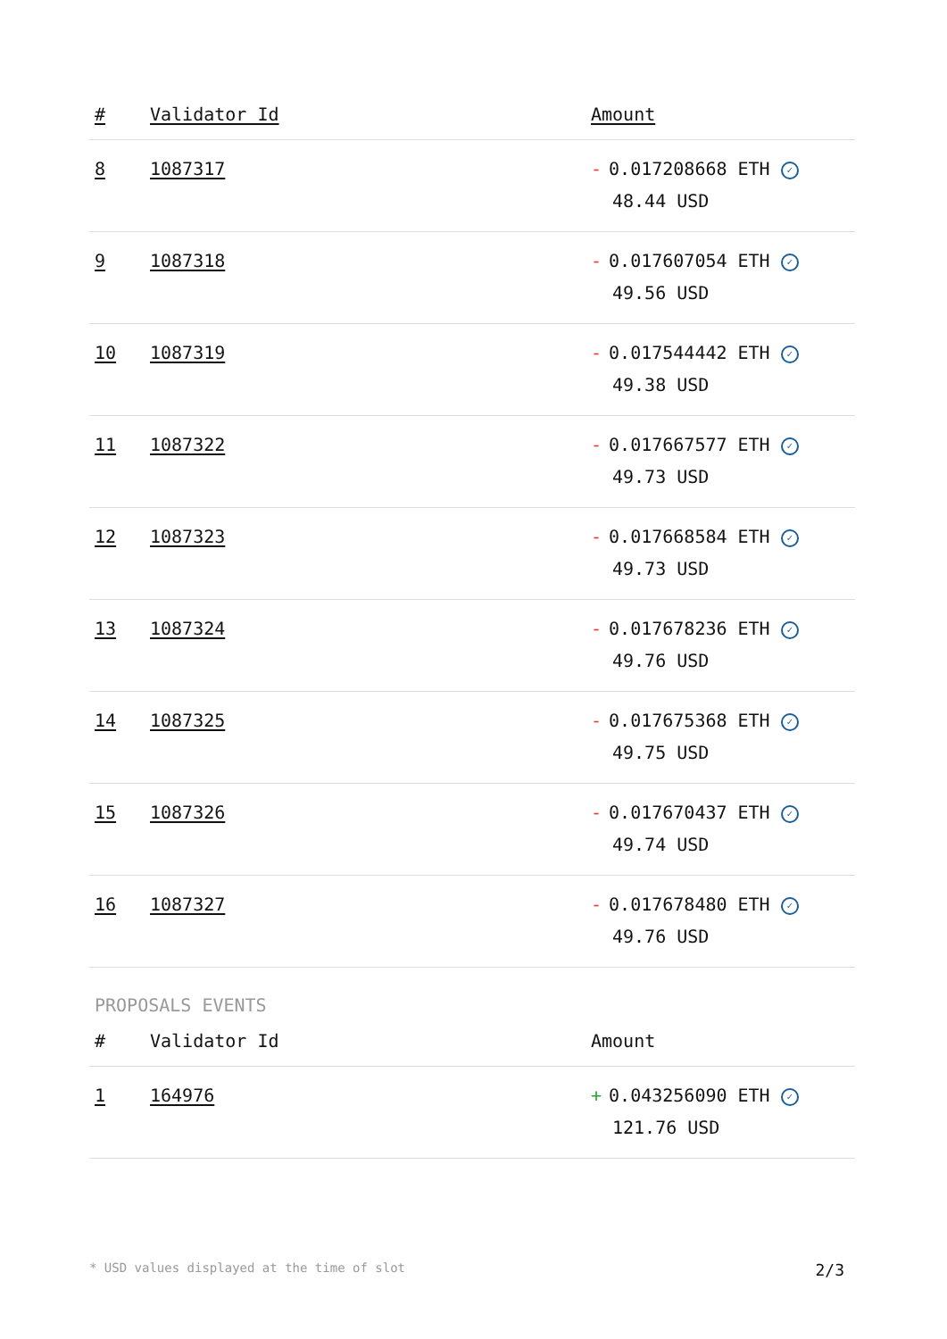| # | Validator Id | Amount |
| --- | --- | --- |
| 8 | 1087317 | - 0.017208668 ETH ✓ 48.44 USD |
| 9 | 1087318 | - 0.017607054 ETH ✓ 49.56 USD |
| 10 | 1087319 | - 0.017544442 ETH ✓ 49.38 USD |
| 11 | 1087322 | - 0.017667577 ETH ✓ 49.73 USD |
| 12 | 1087323 | - 0.017668584 ETH ✓ 49.73 USD |
| 13 | 1087324 | - 0.017678236 ETH ✓ 49.76 USD |
| 14 | 1087325 | - 0.017675368 ETH ✓ 49.75 USD |
| 15 | 1087326 | - 0.017670437 ETH ✓ 49.74 USD |
| 16 | 1087327 | - 0.017678480 ETH ✓ 49.76 USD |
PROPOSALS EVENTS
| # | Validator Id | Amount |
| --- | --- | --- |
| 1 | 164976 | + 0.043256090 ETH ✓ 121.76 USD |
* USD values displayed at the time of slot 2/3